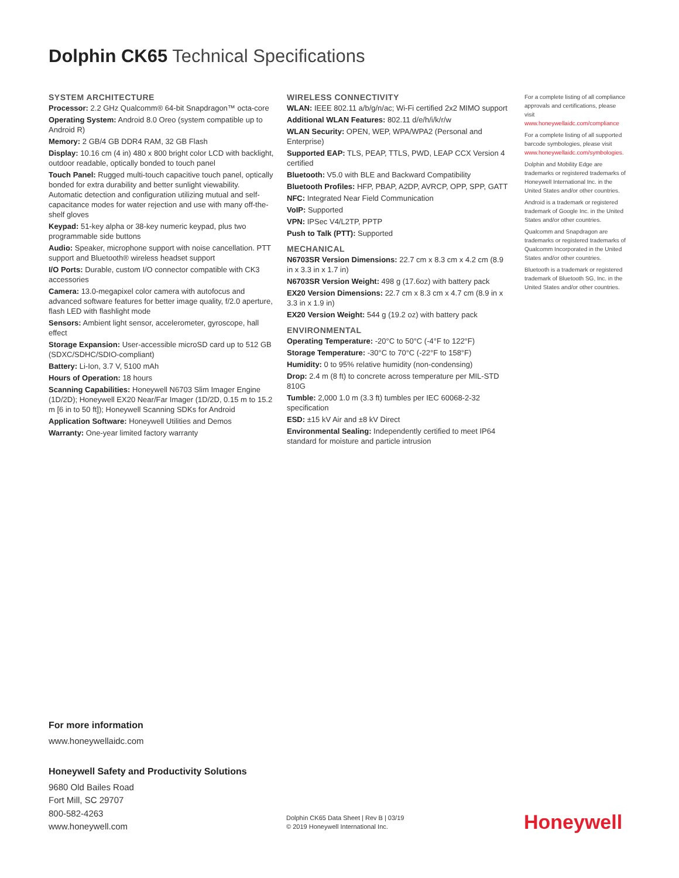Dolphin CK65 Technical Specifications
SYSTEM ARCHITECTURE
Processor: 2.2 GHz Qualcomm® 64-bit Snapdragon™ octa-core
Operating System: Android 8.0 Oreo (system compatible up to Android R)
Memory: 2 GB/4 GB DDR4 RAM, 32 GB Flash
Display: 10.16 cm (4 in) 480 x 800 bright color LCD with backlight, outdoor readable, optically bonded to touch panel
Touch Panel: Rugged multi-touch capacitive touch panel, optically bonded for extra durability and better sunlight viewability. Automatic detection and configuration utilizing mutual and self-capacitance modes for water rejection and use with many off-the-shelf gloves
Keypad: 51-key alpha or 38-key numeric keypad, plus two programmable side buttons
Audio: Speaker, microphone support with noise cancellation. PTT support and Bluetooth® wireless headset support
I/O Ports: Durable, custom I/O connector compatible with CK3 accessories
Camera: 13.0-megapixel color camera with autofocus and advanced software features for better image quality, f/2.0 aperture, flash LED with flashlight mode
Sensors: Ambient light sensor, accelerometer, gyroscope, hall effect
Storage Expansion: User-accessible microSD card up to 512 GB (SDXC/SDHC/SDIO-compliant)
Battery: Li-Ion, 3.7 V, 5100 mAh
Hours of Operation: 18 hours
Scanning Capabilities: Honeywell N6703 Slim Imager Engine (1D/2D); Honeywell EX20 Near/Far Imager (1D/2D, 0.15 m to 15.2 m [6 in to 50 ft]); Honeywell Scanning SDKs for Android
Application Software: Honeywell Utilities and Demos
Warranty: One-year limited factory warranty
WIRELESS CONNECTIVITY
WLAN: IEEE 802.11 a/b/g/n/ac; Wi-Fi certified 2x2 MIMO support
Additional WLAN Features: 802.11 d/e/h/i/k/r/w
WLAN Security: OPEN, WEP, WPA/WPA2 (Personal and Enterprise)
Supported EAP: TLS, PEAP, TTLS, PWD, LEAP CCX Version 4 certified
Bluetooth: V5.0 with BLE and Backward Compatibility
Bluetooth Profiles: HFP, PBAP, A2DP, AVRCP, OPP, SPP, GATT
NFC: Integrated Near Field Communication
VoIP: Supported
VPN: IPSec V4/L2TP, PPTP
Push to Talk (PTT): Supported
MECHANICAL
N6703SR Version Dimensions: 22.7 cm x 8.3 cm x 4.2 cm (8.9 in x 3.3 in x 1.7 in)
N6703SR Version Weight: 498 g (17.6oz) with battery pack
EX20 Version Dimensions: 22.7 cm x 8.3 cm x 4.7 cm (8.9 in x 3.3 in x 1.9 in)
EX20 Version Weight: 544 g (19.2 oz) with battery pack
ENVIRONMENTAL
Operating Temperature: -20°C to 50°C (-4°F to 122°F)
Storage Temperature: -30°C to 70°C (-22°F to 158°F)
Humidity: 0 to 95% relative humidity (non-condensing)
Drop: 2.4 m (8 ft) to concrete across temperature per MIL-STD 810G
Tumble: 2,000 1.0 m (3.3 ft) tumbles per IEC 60068-2-32 specification
ESD: ±15 kV Air and ±8 kV Direct
Environmental Sealing: Independently certified to meet IP64 standard for moisture and particle intrusion
For a complete listing of all compliance approvals and certifications, please visit www.honeywellaidc.com/compliance
For a complete listing of all supported barcode symbologies, please visit www.honeywellaidc.com/symbologies.
Dolphin and Mobility Edge are trademarks or registered trademarks of Honeywell International Inc. in the United States and/or other countries.
Android is a trademark or registered trademark of Google Inc. in the United States and/or other countries.
Qualcomm and Snapdragon are trademarks or registered trademarks of Qualcomm Incorporated in the United States and/or other countries.
Bluetooth is a trademark or registered trademark of Bluetooth SG, Inc. in the United States and/or other countries.
For more information
www.honeywellaidc.com
Honeywell Safety and Productivity Solutions
9680 Old Bailes Road
Fort Mill, SC 29707
800-582-4263
www.honeywell.com
Dolphin CK65 Data Sheet | Rev B | 03/19
© 2019 Honeywell International Inc.
Honeywell